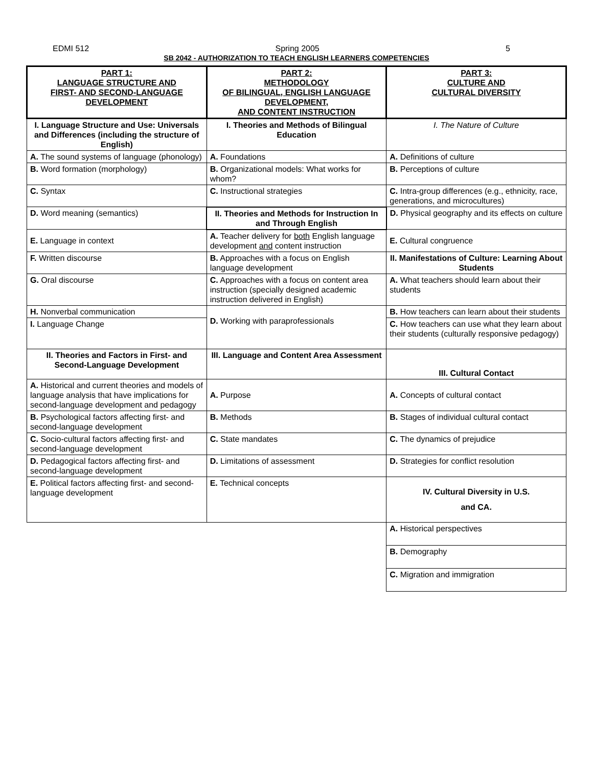EDMI 512 Spring 2005 5
SB 2042 - AUTHORIZATION TO TEACH ENGLISH LEARNERS COMPETENCIES
| PART 1: LANGUAGE STRUCTURE AND FIRST- AND SECOND-LANGUAGE DEVELOPMENT | PART 2: METHODOLOGY OF BILINGUAL, ENGLISH LANGUAGE DEVELOPMENT, AND CONTENT INSTRUCTION | PART 3: CULTURE AND CULTURAL DIVERSITY |
| --- | --- | --- |
| I. Language Structure and Use: Universals and Differences (including the structure of English) | I. Theories and Methods of Bilingual Education | I. The Nature of Culture |
| A. The sound systems of language (phonology) | A. Foundations | A. Definitions of culture |
| B. Word formation (morphology) | B. Organizational models: What works for whom? | B. Perceptions of culture |
| C. Syntax | C. Instructional strategies | C. Intra-group differences (e.g., ethnicity, race, generations, and microcultures) |
| D. Word meaning (semantics) | II. Theories and Methods for Instruction In and Through English | D. Physical geography and its effects on culture |
| E. Language in context | A. Teacher delivery for both English language development and content instruction | E. Cultural congruence |
| F. Written discourse | B. Approaches with a focus on English language development | II. Manifestations of Culture: Learning About Students |
| G. Oral discourse | C. Approaches with a focus on content area instruction (specially designed academic instruction delivered in English) | A. What teachers should learn about their students |
| H. Nonverbal communication | D. Working with paraprofessionals | B. How teachers can learn about their students |
| I. Language Change | | C. How teachers can use what they learn about their students (culturally responsive pedagogy) |
| II. Theories and Factors in First- and Second-Language Development | III. Language and Content Area Assessment | III. Cultural Contact |
| A. Historical and current theories and models of language analysis that have implications for second-language development and pedagogy | A. Purpose | A. Concepts of cultural contact |
| B. Psychological factors affecting first- and second-language development | B. Methods | B. Stages of individual cultural contact |
| C. Socio-cultural factors affecting first- and second-language development | C. State mandates | C. The dynamics of prejudice |
| D. Pedagogical factors affecting first- and second-language development | D. Limitations of assessment | D. Strategies for conflict resolution |
| E. Political factors affecting first- and second-language development | E. Technical concepts | IV. Cultural Diversity in U.S. and CA. |
| | | A. Historical perspectives |
| | | B. Demography |
| | | C. Migration and immigration |